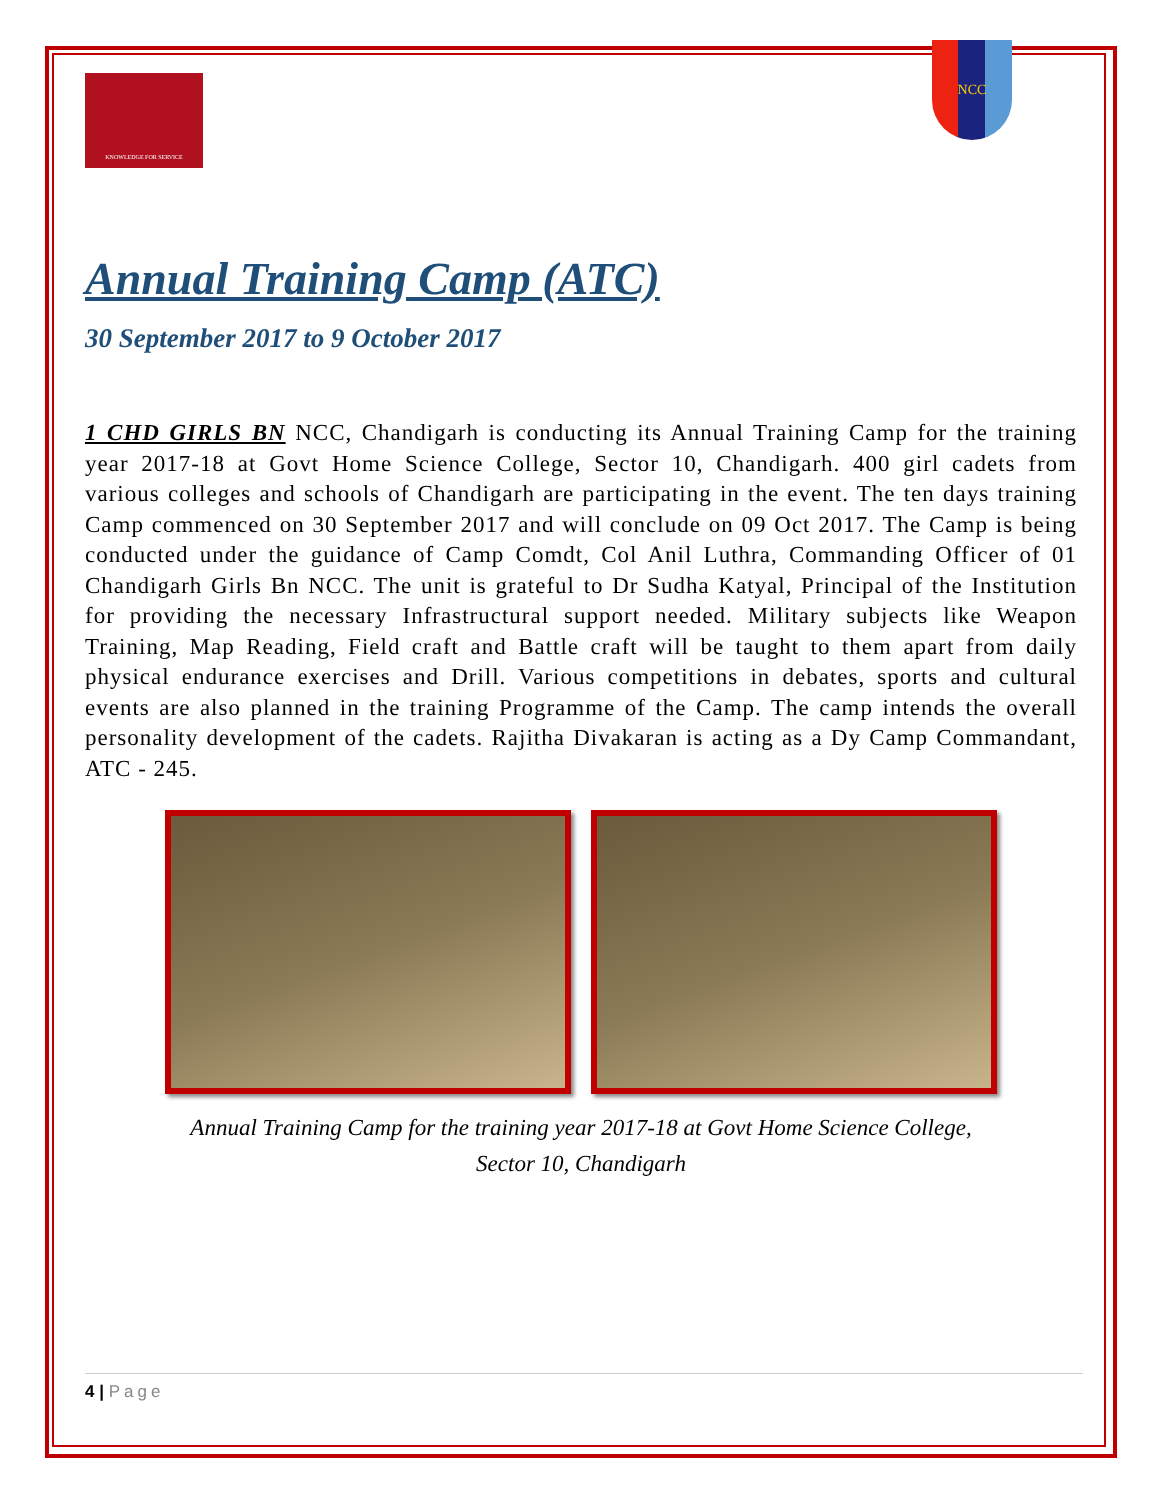KNOWLEDGE FOR SERVICE
NCC
Annual Training Camp (ATC)
30 September 2017 to 9 October 2017
1 CHD GIRLS BN NCC, Chandigarh is conducting its Annual Training Camp for the training year 2017-18 at Govt Home Science College, Sector 10, Chandigarh. 400 girl cadets from various colleges and schools of Chandigarh are participating in the event. The ten days training Camp commenced on 30 September 2017 and will conclude on 09 Oct 2017. The Camp is being conducted under the guidance of Camp Comdt, Col Anil Luthra, Commanding Officer of 01 Chandigarh Girls Bn NCC. The unit is grateful to Dr Sudha Katyal, Principal of the Institution for providing the necessary Infrastructural support needed. Military subjects like Weapon Training, Map Reading, Field craft and Battle craft will be taught to them apart from daily physical endurance exercises and Drill. Various competitions in debates, sports and cultural events are also planned in the training Programme of the Camp. The camp intends the overall personality development of the cadets. Rajitha Divakaran is acting as a Dy Camp Commandant, ATC - 245.
Annual Training Camp for the training year 2017-18 at Govt Home Science College, Sector 10, Chandigarh
4 | Page